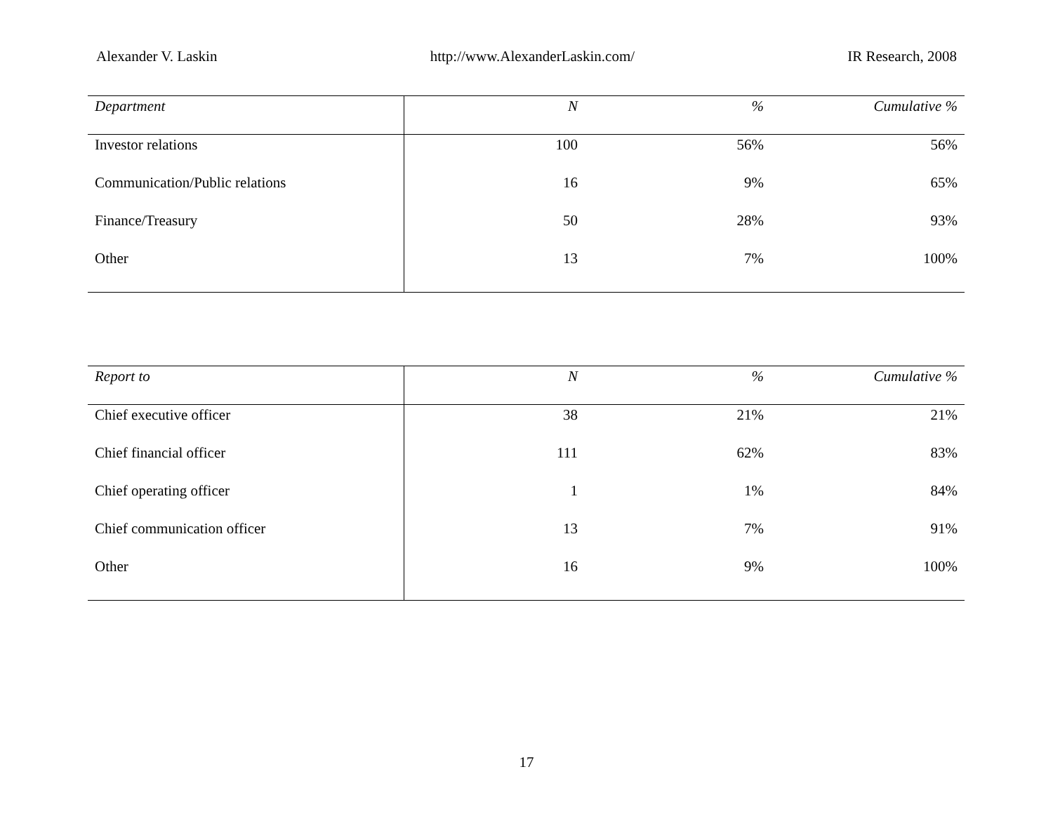Alexander V. Laskin http://www.AlexanderLaskin.com/ IR Research, 2008
| Department | N | % | Cumulative % |
| --- | --- | --- | --- |
| Investor relations | 100 | 56% | 56% |
| Communication/Public relations | 16 | 9% | 65% |
| Finance/Treasury | 50 | 28% | 93% |
| Other | 13 | 7% | 100% |
| Report to | N | % | Cumulative % |
| --- | --- | --- | --- |
| Chief executive officer | 38 | 21% | 21% |
| Chief financial officer | 111 | 62% | 83% |
| Chief operating officer | 1 | 1% | 84% |
| Chief communication officer | 13 | 7% | 91% |
| Other | 16 | 9% | 100% |
17